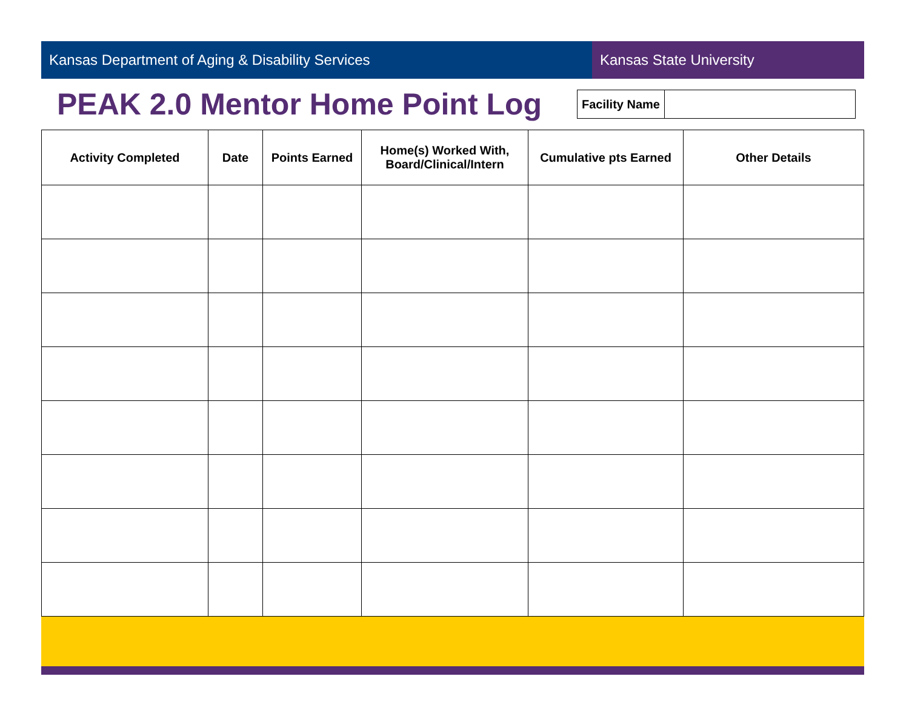Kansas Department of Aging & Disability Services Kansas State University
PEAK 2.0 Mentor Home Point Log
| Facility Name | |
| Activity Completed | Date | Points Earned | Home(s) Worked With, Board/Clinical/Intern | Cumulative pts Earned | Other Details |
| --- | --- | --- | --- | --- | --- |